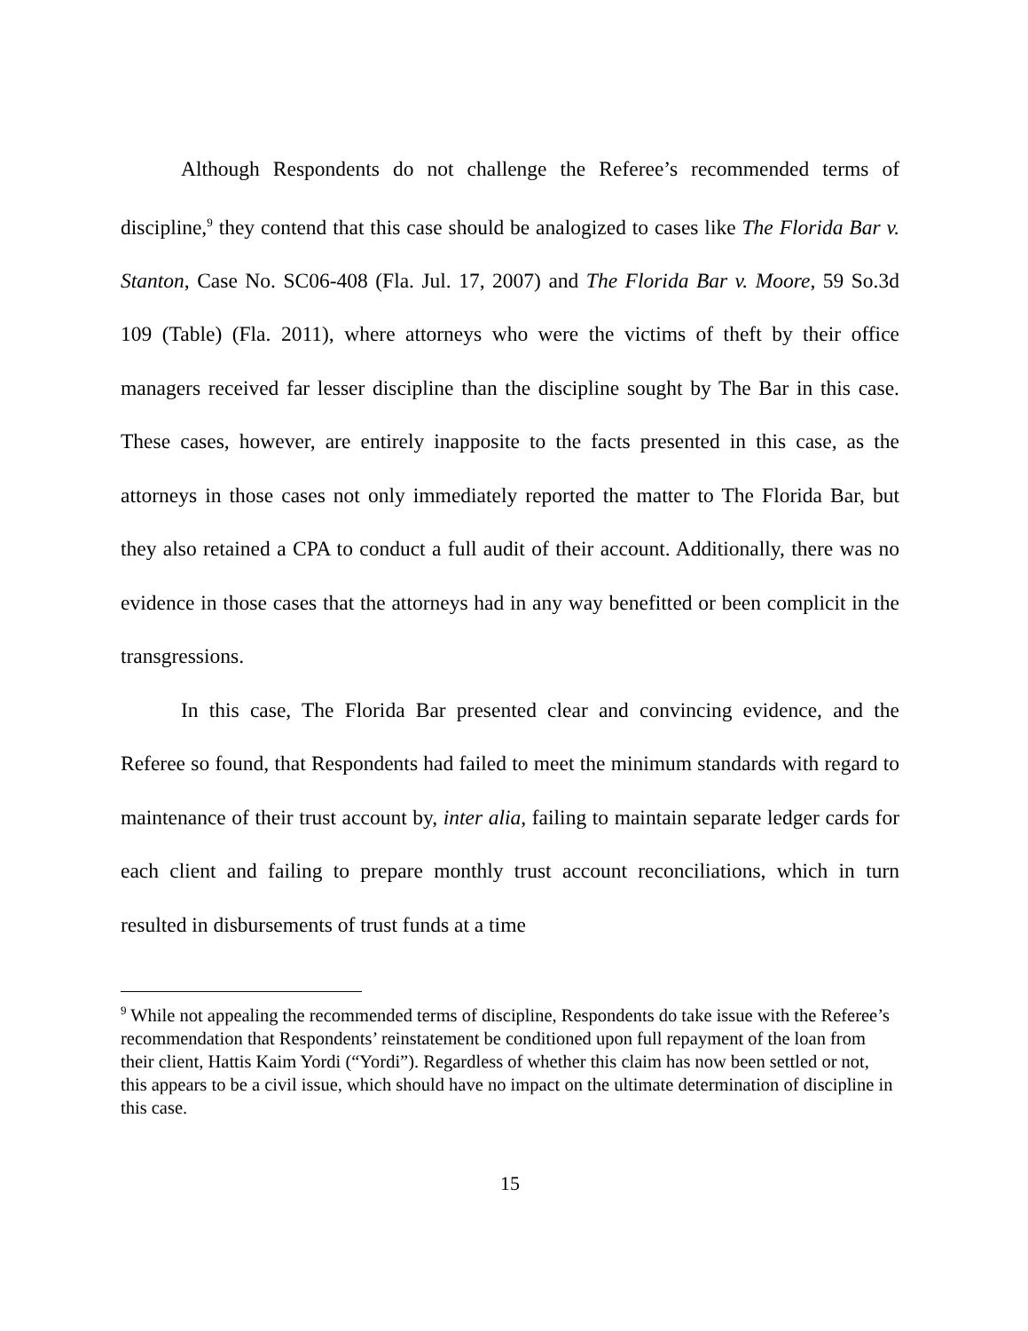Although Respondents do not challenge the Referee’s recommended terms of discipline,<sup>9</sup> they contend that this case should be analogized to cases like The Florida Bar v. Stanton, Case No. SC06-408 (Fla. Jul. 17, 2007) and The Florida Bar v. Moore, 59 So.3d 109 (Table) (Fla. 2011), where attorneys who were the victims of theft by their office managers received far lesser discipline than the discipline sought by The Bar in this case. These cases, however, are entirely inapposite to the facts presented in this case, as the attorneys in those cases not only immediately reported the matter to The Florida Bar, but they also retained a CPA to conduct a full audit of their account. Additionally, there was no evidence in those cases that the attorneys had in any way benefitted or been complicit in the transgressions.
In this case, The Florida Bar presented clear and convincing evidence, and the Referee so found, that Respondents had failed to meet the minimum standards with regard to maintenance of their trust account by, inter alia, failing to maintain separate ledger cards for each client and failing to prepare monthly trust account reconciliations, which in turn resulted in disbursements of trust funds at a time
<sup>9</sup> While not appealing the recommended terms of discipline, Respondents do take issue with the Referee’s recommendation that Respondents’ reinstatement be conditioned upon full repayment of the loan from their client, Hattis Kaim Yordi (“Yordi”). Regardless of whether this claim has now been settled or not, this appears to be a civil issue, which should have no impact on the ultimate determination of discipline in this case.
15